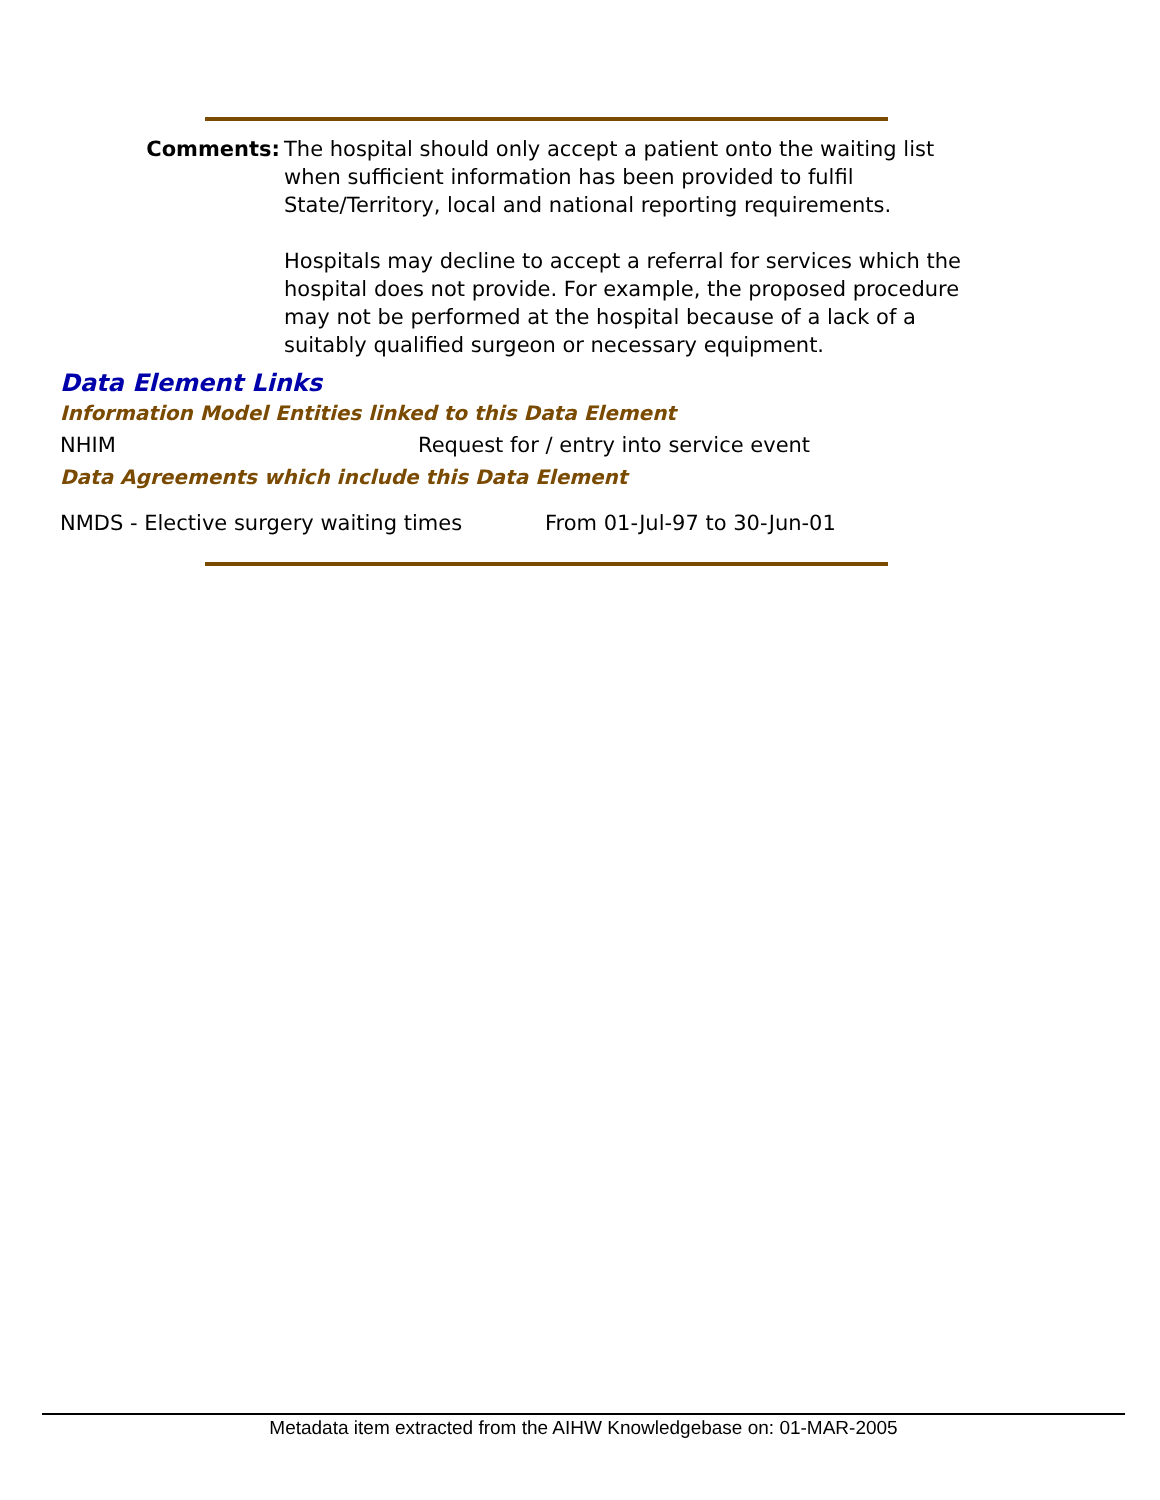Comments: The hospital should only accept a patient onto the waiting list when sufficient information has been provided to fulfil State/Territory, local and national reporting requirements.
Hospitals may decline to accept a referral for services which the hospital does not provide. For example, the proposed procedure may not be performed at the hospital because of a lack of a suitably qualified surgeon or necessary equipment.
Data Element Links
Information Model Entities linked to this Data Element
NHIM Request for / entry into service event
Data Agreements which include this Data Element
NMDS - Elective surgery waiting times From 01-Jul-97 to 30-Jun-01
Metadata item extracted from the AIHW Knowledgebase on: 01-MAR-2005